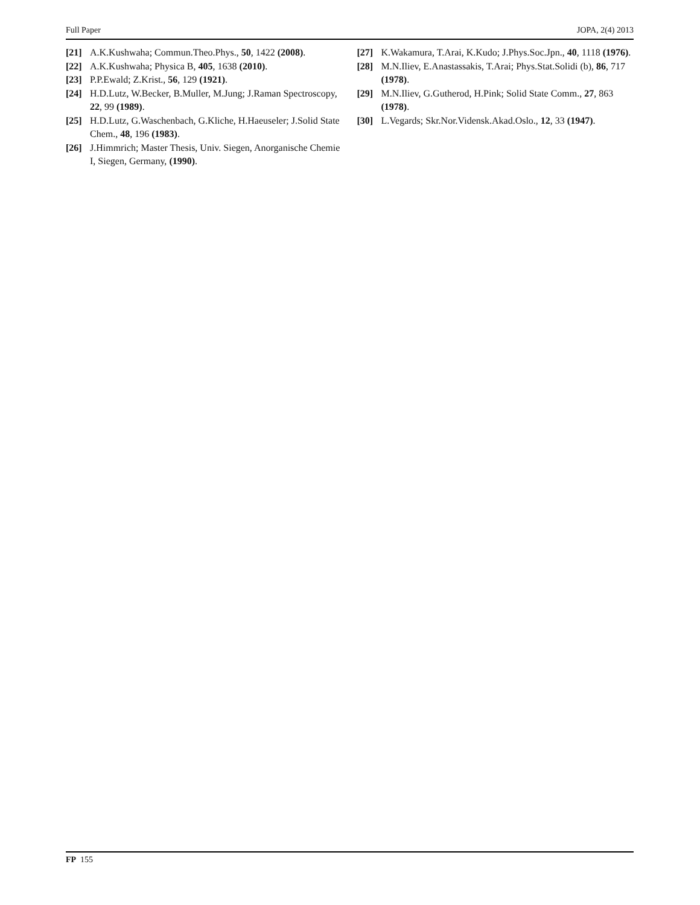Full Paper JOPA, 2(4) 2013
[21] A.K.Kushwaha; Commun.Theo.Phys., 50, 1422 (2008).
[22] A.K.Kushwaha; Physica B, 405, 1638 (2010).
[23] P.P.Ewald; Z.Krist., 56, 129 (1921).
[24] H.D.Lutz, W.Becker, B.Muller, M.Jung; J.Raman Spectroscopy, 22, 99 (1989).
[25] H.D.Lutz, G.Waschenbach, G.Kliche, H.Haeuseler; J.Solid State Chem., 48, 196 (1983).
[26] J.Himmrich; Master Thesis, Univ. Siegen, Anorganische Chemie I, Siegen, Germany, (1990).
[27] K.Wakamura, T.Arai, K.Kudo; J.Phys.Soc.Jpn., 40, 1118 (1976).
[28] M.N.Iliev, E.Anastassakis, T.Arai; Phys.Stat.Solidi (b), 86, 717 (1978).
[29] M.N.Iliev, G.Gutherod, H.Pink; Solid State Comm., 27, 863 (1978).
[30] L.Vegards; Skr.Nor.Vidensk.Akad.Oslo., 12, 33 (1947).
FP 155